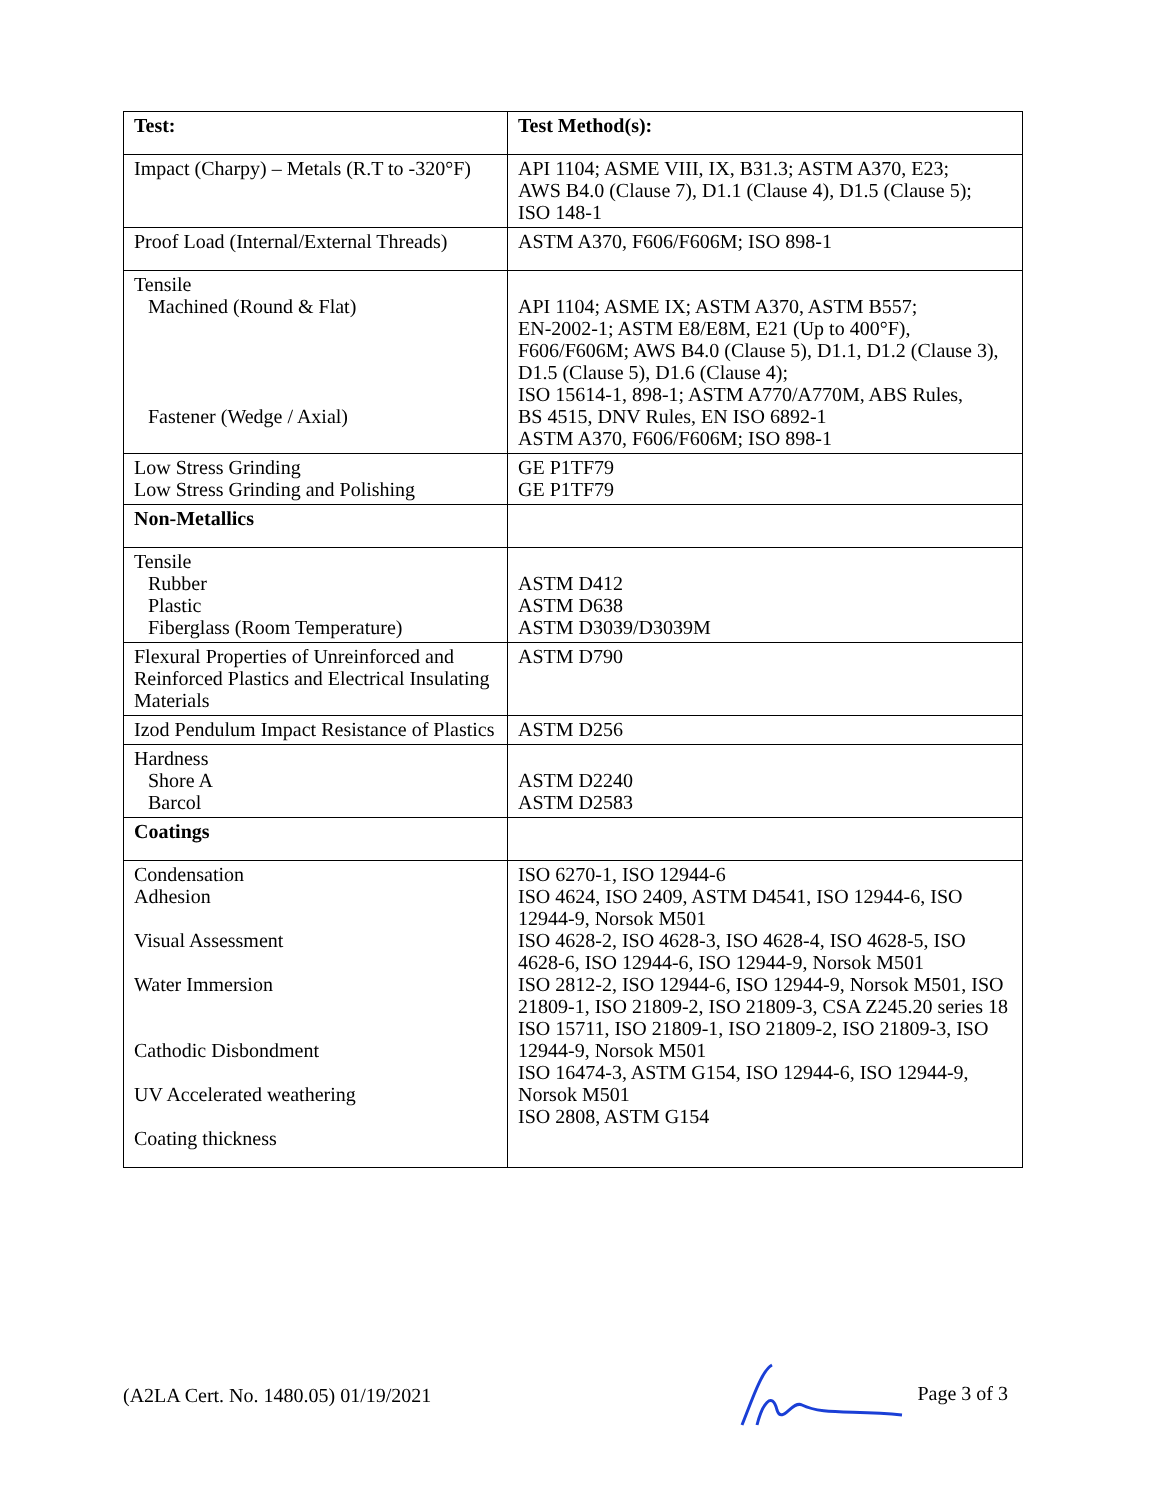| Test: | Test Method(s): |
| --- | --- |
| Impact (Charpy) – Metals (R.T to -320°F) | API 1104; ASME VIII, IX, B31.3; ASTM A370, E23; AWS B4.0 (Clause 7), D1.1 (Clause 4), D1.5 (Clause 5); ISO 148-1 |
| Proof Load (Internal/External Threads) | ASTM A370, F606/F606M; ISO 898-1 |
| Tensile Machined (Round & Flat) Fastener (Wedge / Axial) | API 1104; ASME IX; ASTM A370, ASTM B557; EN-2002-1; ASTM E8/E8M, E21 (Up to 400°F), F606/F606M; AWS B4.0 (Clause 5), D1.1, D1.2 (Clause 3), D1.5 (Clause 5), D1.6 (Clause 4); ISO 15614-1, 898-1; ASTM A770/A770M, ABS Rules, BS 4515, DNV Rules, EN ISO 6892-1 ASTM A370, F606/F606M; ISO 898-1 |
| Low Stress Grinding Low Stress Grinding and Polishing | GE P1TF79 GE P1TF79 |
| Non-Metallics | |
| Tensile Rubber Plastic Fiberglass (Room Temperature) | ASTM D412 ASTM D638 ASTM D3039/D3039M |
| Flexural Properties of Unreinforced and Reinforced Plastics and Electrical Insulating Materials | ASTM D790 |
| Izod Pendulum Impact Resistance of Plastics | ASTM D256 |
| Hardness Shore A Barcol | ASTM D2240 ASTM D2583 |
| Coatings | |
| Condensation Adhesion Visual Assessment Water Immersion Cathodic Disbondment UV Accelerated weathering Coating thickness | ISO 6270-1, ISO 12944-6 ISO 4624, ISO 2409, ASTM D4541, ISO 12944-6, ISO 12944-9, Norsok M501 ISO 4628-2, ISO 4628-3, ISO 4628-4, ISO 4628-5, ISO 4628-6, ISO 12944-6, ISO 12944-9, Norsok M501 ISO 2812-2, ISO 12944-6, ISO 12944-9, Norsok M501, ISO 21809-1, ISO 21809-2, ISO 21809-3, CSA Z245.20 series 18 ISO 15711, ISO 21809-1, ISO 21809-2, ISO 21809-3, ISO 12944-9, Norsok M501 ISO 16474-3, ASTM G154, ISO 12944-6, ISO 12944-9, Norsok M501 ISO 2808, ASTM G154 |
(A2LA Cert. No. 1480.05) 01/19/2021 Page 3 of 3